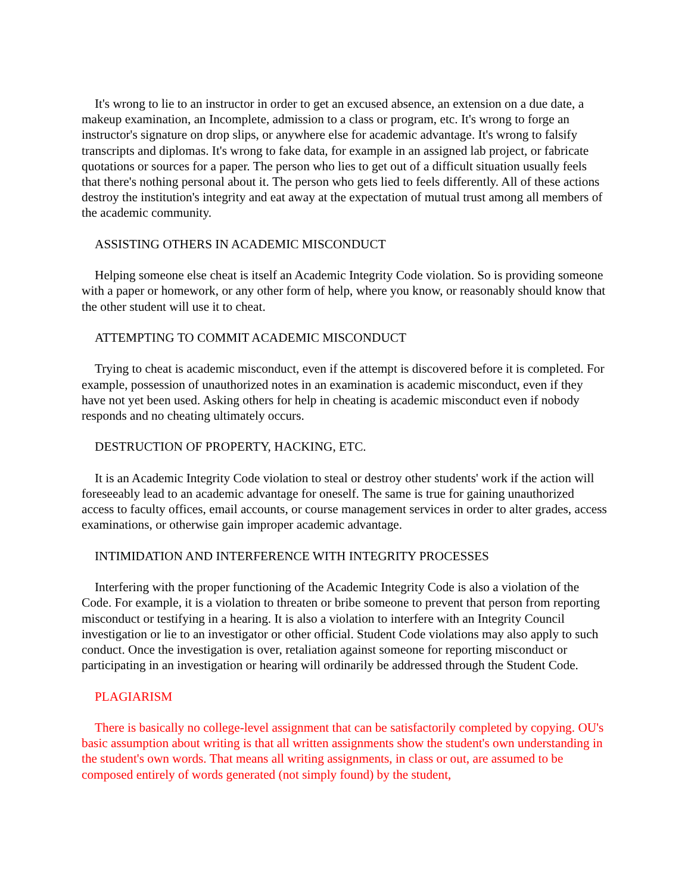It's wrong to lie to an instructor in order to get an excused absence, an extension on a due date, a makeup examination, an Incomplete, admission to a class or program, etc. It's wrong to forge an instructor's signature on drop slips, or anywhere else for academic advantage. It's wrong to falsify transcripts and diplomas. It's wrong to fake data, for example in an assigned lab project, or fabricate quotations or sources for a paper. The person who lies to get out of a difficult situation usually feels that there's nothing personal about it. The person who gets lied to feels differently. All of these actions destroy the institution's integrity and eat away at the expectation of mutual trust among all members of the academic community.
ASSISTING OTHERS IN ACADEMIC MISCONDUCT
Helping someone else cheat is itself an Academic Integrity Code violation. So is providing someone with a paper or homework, or any other form of help, where you know, or reasonably should know that the other student will use it to cheat.
ATTEMPTING TO COMMIT ACADEMIC MISCONDUCT
Trying to cheat is academic misconduct, even if the attempt is discovered before it is completed. For example, possession of unauthorized notes in an examination is academic misconduct, even if they have not yet been used. Asking others for help in cheating is academic misconduct even if nobody responds and no cheating ultimately occurs.
DESTRUCTION OF PROPERTY, HACKING, ETC.
It is an Academic Integrity Code violation to steal or destroy other students' work if the action will foreseeably lead to an academic advantage for oneself. The same is true for gaining unauthorized access to faculty offices, email accounts, or course management services in order to alter grades, access examinations, or otherwise gain improper academic advantage.
INTIMIDATION AND INTERFERENCE WITH INTEGRITY PROCESSES
Interfering with the proper functioning of the Academic Integrity Code is also a violation of the Code. For example, it is a violation to threaten or bribe someone to prevent that person from reporting misconduct or testifying in a hearing. It is also a violation to interfere with an Integrity Council investigation or lie to an investigator or other official. Student Code violations may also apply to such conduct. Once the investigation is over, retaliation against someone for reporting misconduct or participating in an investigation or hearing will ordinarily be addressed through the Student Code.
PLAGIARISM
There is basically no college-level assignment that can be satisfactorily completed by copying. OU's basic assumption about writing is that all written assignments show the student's own understanding in the student's own words. That means all writing assignments, in class or out, are assumed to be composed entirely of words generated (not simply found) by the student,